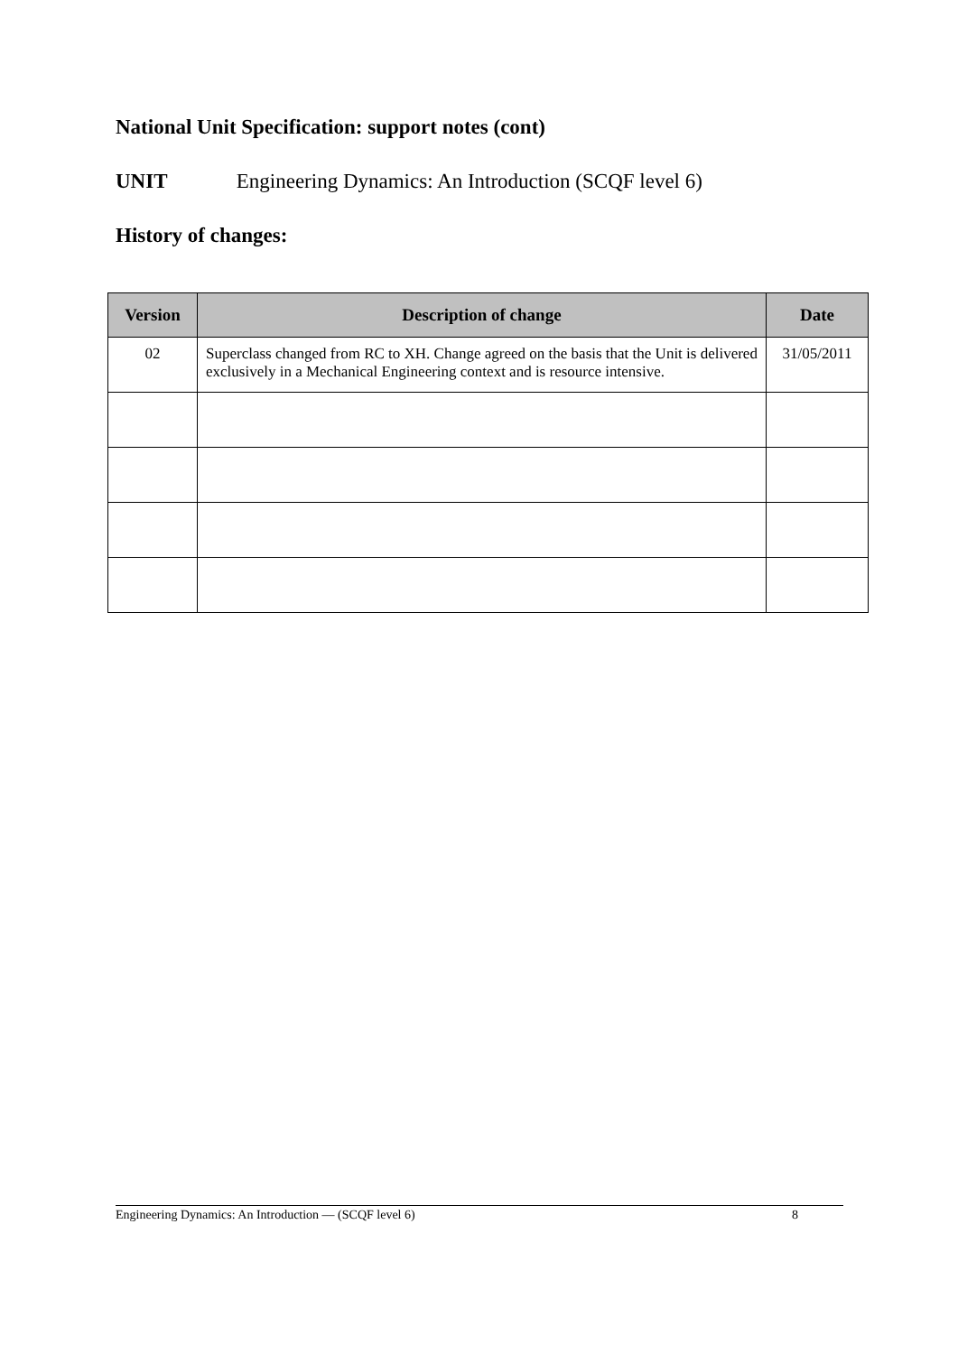National Unit Specification: support notes (cont)
UNIT Engineering Dynamics: An Introduction (SCQF level 6)
History of changes:
| Version | Description of change | Date |
| --- | --- | --- |
| 02 | Superclass changed from RC to XH. Change agreed on the basis that the Unit is delivered exclusively in a Mechanical Engineering context and is resource intensive. | 31/05/2011 |
Engineering Dynamics: An Introduction — (SCQF level 6) 8